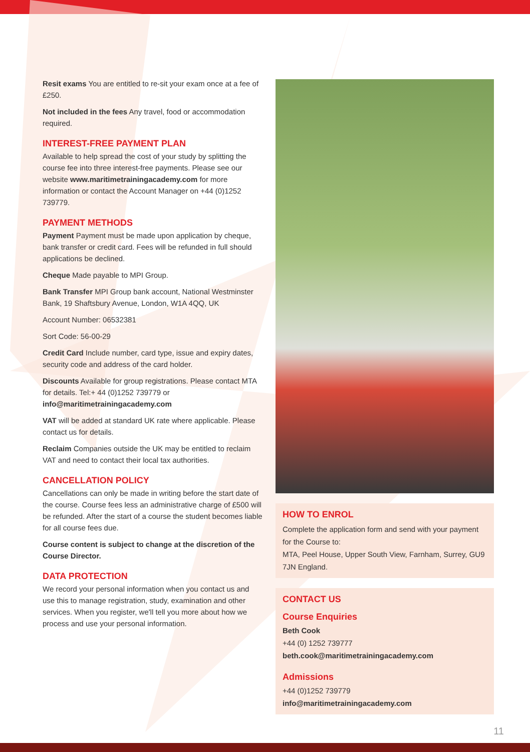Resit exams You are entitled to re-sit your exam once at a fee of £250.
Not included in the fees Any travel, food or accommodation required.
INTEREST-FREE PAYMENT PLAN
Available to help spread the cost of your study by splitting the course fee into three interest-free payments. Please see our website www.maritimetrainingacademy.com for more information or contact the Account Manager on +44 (0)1252 739779.
PAYMENT METHODS
Payment Payment must be made upon application by cheque, bank transfer or credit card. Fees will be refunded in full should applications be declined.
Cheque Made payable to MPI Group.
Bank Transfer MPI Group bank account, National Westminster Bank, 19 Shaftsbury Avenue, London, W1A 4QQ, UK
Account Number: 06532381
Sort Code: 56-00-29
Credit Card Include number, card type, issue and expiry dates, security code and address of the card holder.
Discounts Available for group registrations. Please contact MTA for details. Tel:+ 44 (0)1252 739779 or info@maritimetrainingacademy.com
VAT will be added at standard UK rate where applicable. Please contact us for details.
Reclaim Companies outside the UK may be entitled to reclaim VAT and need to contact their local tax authorities.
CANCELLATION POLICY
Cancellations can only be made in writing before the start date of the course. Course fees less an administrative charge of £500 will be refunded. After the start of a course the student becomes liable for all course fees due.
Course content is subject to change at the discretion of the Course Director.
DATA PROTECTION
We record your personal information when you contact us and use this to manage registration, study, examination and other services. When you register, we'll tell you more about how we process and use your personal information.
HOW TO ENROL
Complete the application form and send with your payment for the Course to:
MTA, Peel House, Upper South View, Farnham, Surrey, GU9 7JN England.
CONTACT US
Course Enquiries
Beth Cook
+44 (0) 1252 739777
beth.cook@maritimetrainingacademy.com
Admissions
+44 (0)1252 739779
info@maritimetrainingacademy.com
11